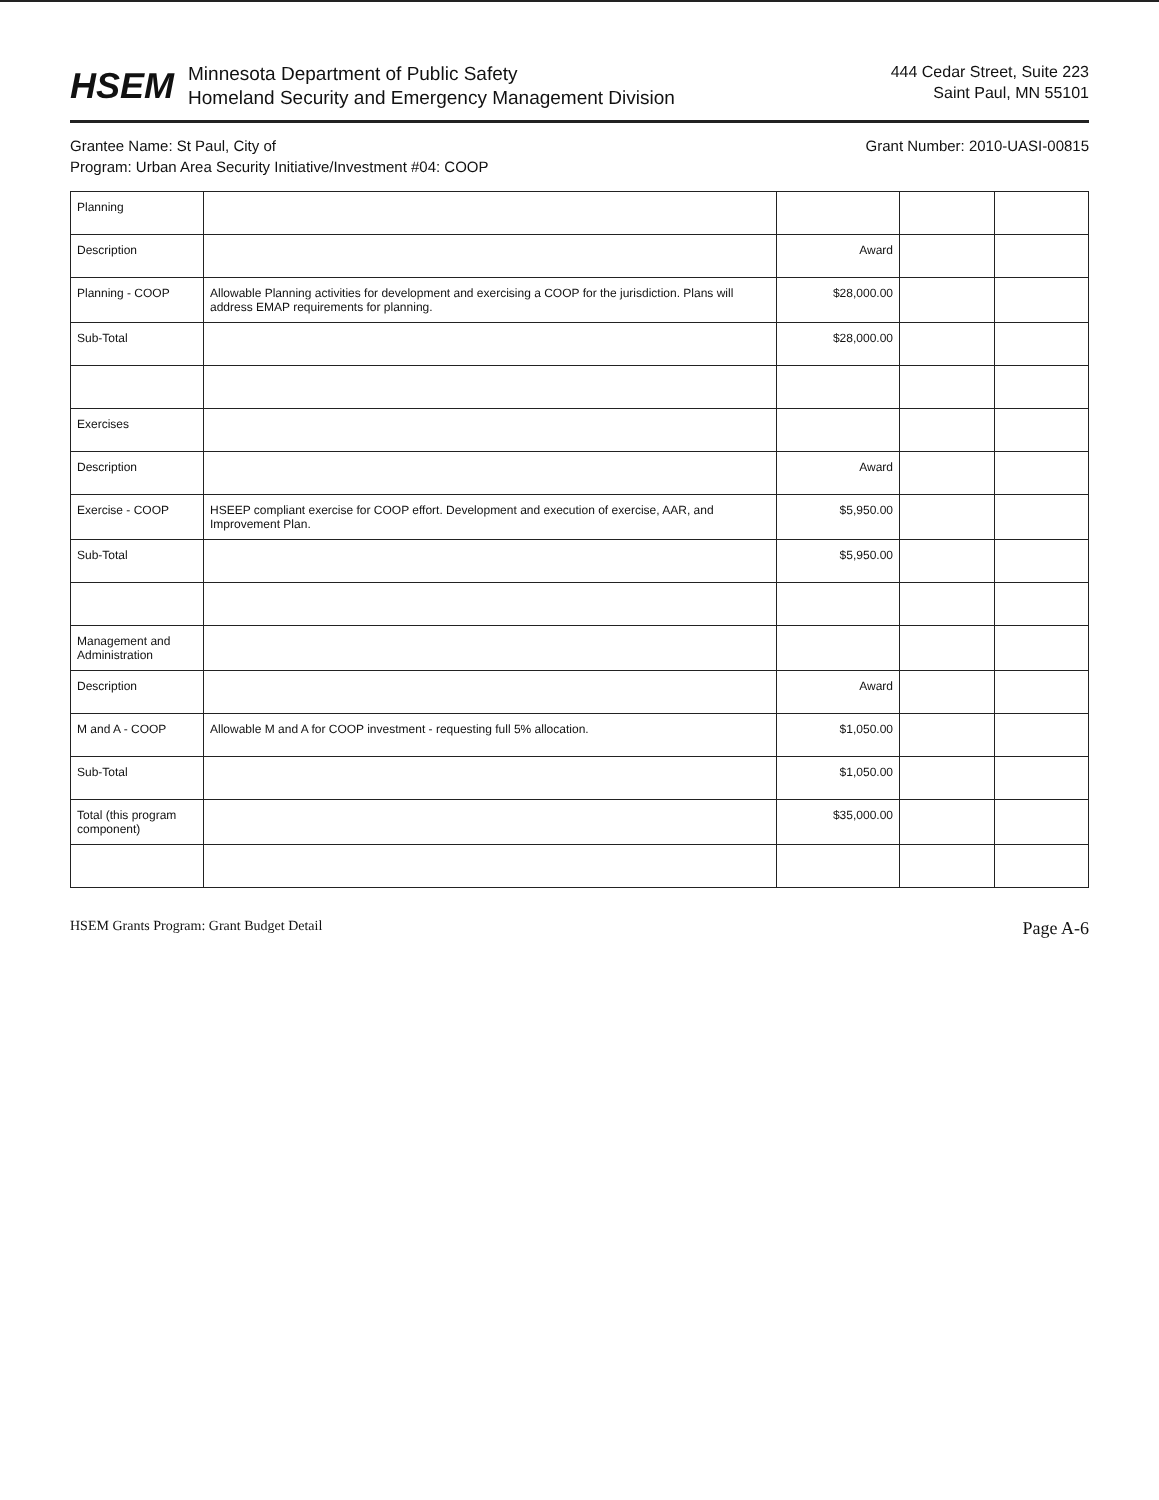HSEM
Minnesota Department of Public Safety
Homeland Security and Emergency Management Division
444 Cedar Street, Suite 223
Saint Paul, MN 55101
Grantee Name: St Paul, City of Grant Number: 2010-UASI-00815
Program: Urban Area Security Initiative/Investment #04: COOP
| Planning | | | | |
| Description | | Award | | |
| Planning - COOP | Allowable Planning activities for development and exercising a COOP for the jurisdiction. Plans will address EMAP requirements for planning. | $28,000.00 | | |
| Sub-Total | | $28,000.00 | | |
| Exercises | | | | |
| Description | | Award | | |
| Exercise - COOP | HSEEP compliant exercise for COOP effort. Development and execution of exercise, AAR, and Improvement Plan. | $5,950.00 | | |
| Sub-Total | | $5,950.00 | | |
| Management and Administration | | | | |
| Description | | Award | | |
| M and A - COOP | Allowable M and A for COOP investment - requesting full 5% allocation. | $1,050.00 | | |
| Sub-Total | | $1,050.00 | | |
| Total (this program component) | | $35,000.00 | | |
HSEM Grants Program: Grant Budget Detail Page A-6